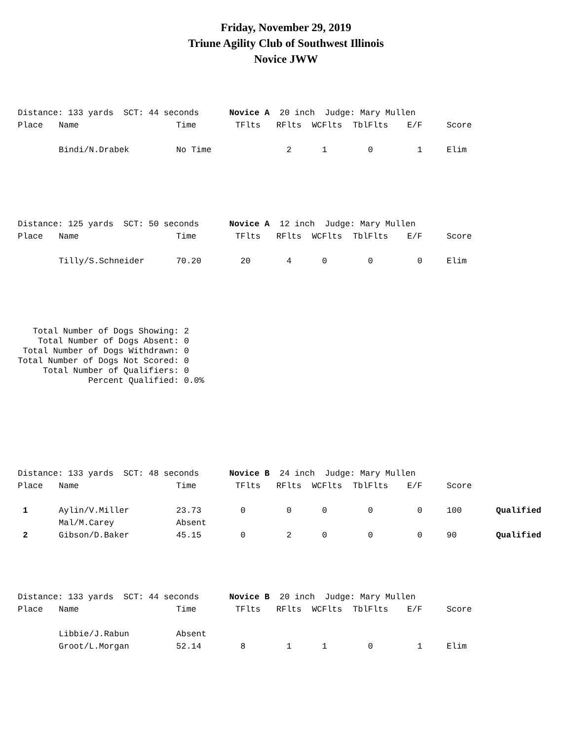Friday, November 29, 2019
Triune Agility Club of Southwest Illinois
Novice JWW
| Distance: 133 yards SCT: 44 seconds Novice A 20 inch Judge: Mary Mullen | | | | | | | | | |
| Place | Name | Time | TFlts | RFlts | WCFlts | TblFlts | E/F | Score | |
| | Bindi/N.Drabek | No Time | | 2 | 1 | 0 | 1 | Elim | |
| Distance: 125 yards SCT: 50 seconds Novice A 12 inch Judge: Mary Mullen | | | | | | | | | |
| Place | Name | Time | TFlts | RFlts | WCFlts | TblFlts | E/F | Score | |
| | Tilly/S.Schneider | 70.20 | 20 | 4 | 0 | 0 | 0 | Elim | |
   Total Number of Dogs Showing: 2
    Total Number of Dogs Absent: 0
 Total Number of Dogs Withdrawn: 0
Total Number of Dogs Not Scored: 0
     Total Number of Qualifiers: 0
              Percent Qualified: 0.0%
| Distance: 133 yards SCT: 48 seconds Novice B 24 inch Judge: Mary Mullen | | | | | | | | | |
| Place | Name | Time | TFlts | RFlts | WCFlts | TblFlts | E/F | Score | |
| 1 | Aylin/V.Miller | 23.73 | 0 | 0 | 0 | 0 | 0 | 100 | Qualified |
| | Mal/M.Carey | Absent | | | | | | | |
| 2 | Gibson/D.Baker | 45.15 | 0 | 2 | 0 | 0 | 0 | 90 | Qualified |
| Distance: 133 yards SCT: 44 seconds Novice B 20 inch Judge: Mary Mullen | | | | | | | | | |
| Place | Name | Time | TFlts | RFlts | WCFlts | TblFlts | E/F | Score | |
| | Libbie/J.Rabun | Absent | | | | | | | |
| | Groot/L.Morgan | 52.14 | 8 | 1 | 1 | 0 | 1 | Elim | |